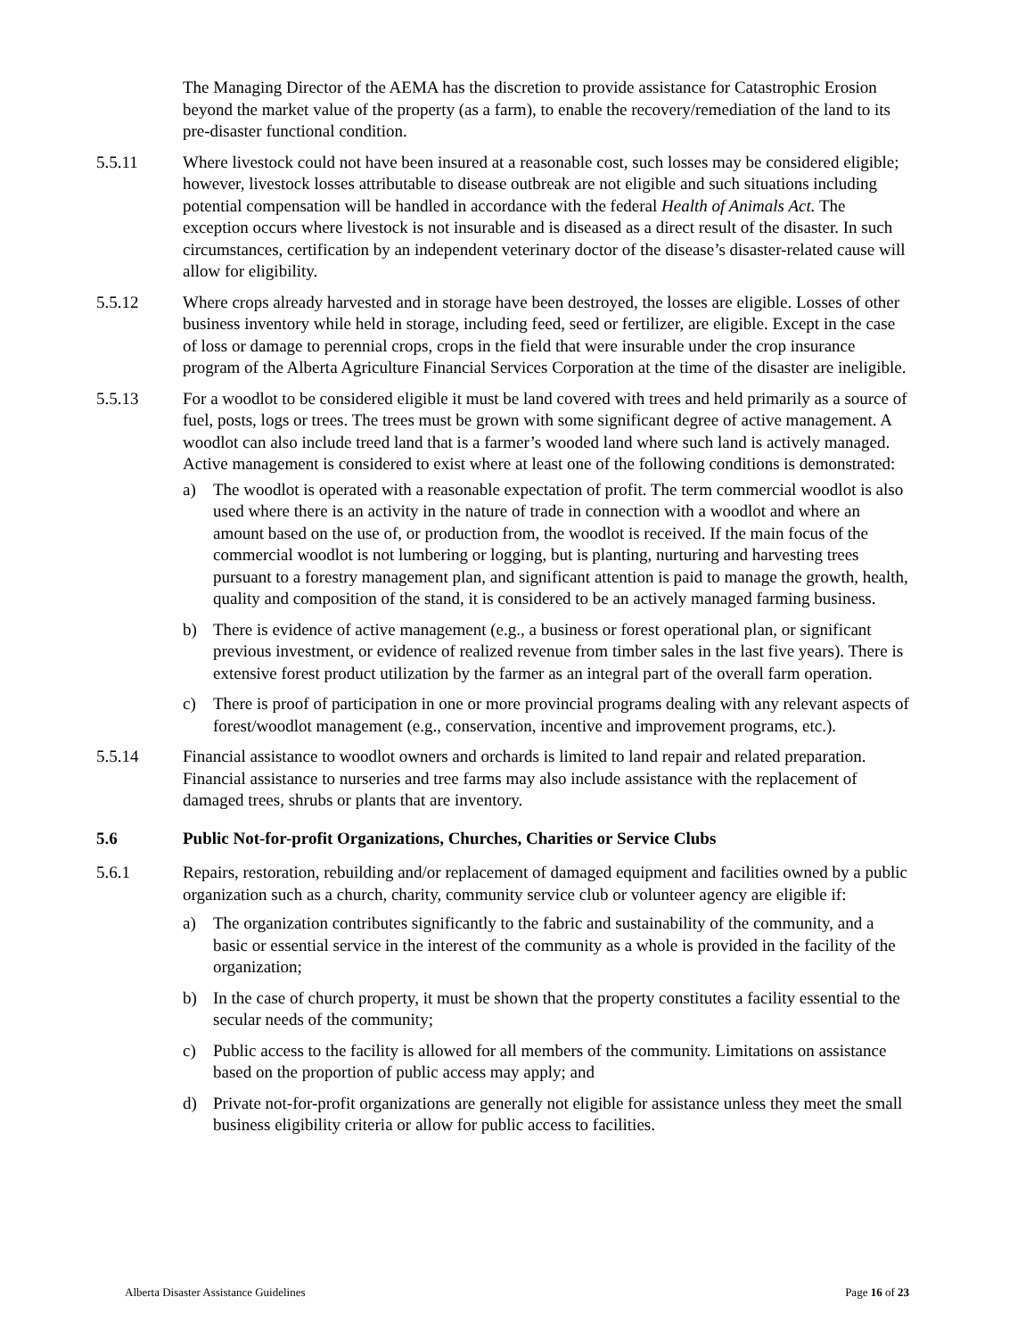The Managing Director of the AEMA has the discretion to provide assistance for Catastrophic Erosion beyond the market value of the property (as a farm), to enable the recovery/remediation of the land to its pre-disaster functional condition.
5.5.11 Where livestock could not have been insured at a reasonable cost, such losses may be considered eligible; however, livestock losses attributable to disease outbreak are not eligible and such situations including potential compensation will be handled in accordance with the federal Health of Animals Act. The exception occurs where livestock is not insurable and is diseased as a direct result of the disaster. In such circumstances, certification by an independent veterinary doctor of the disease’s disaster-related cause will allow for eligibility.
5.5.12 Where crops already harvested and in storage have been destroyed, the losses are eligible. Losses of other business inventory while held in storage, including feed, seed or fertilizer, are eligible. Except in the case of loss or damage to perennial crops, crops in the field that were insurable under the crop insurance program of the Alberta Agriculture Financial Services Corporation at the time of the disaster are ineligible.
5.5.13 For a woodlot to be considered eligible it must be land covered with trees and held primarily as a source of fuel, posts, logs or trees. The trees must be grown with some significant degree of active management. A woodlot can also include treed land that is a farmer’s wooded land where such land is actively managed. Active management is considered to exist where at least one of the following conditions is demonstrated:
a) The woodlot is operated with a reasonable expectation of profit. The term commercial woodlot is also used where there is an activity in the nature of trade in connection with a woodlot and where an amount based on the use of, or production from, the woodlot is received. If the main focus of the commercial woodlot is not lumbering or logging, but is planting, nurturing and harvesting trees pursuant to a forestry management plan, and significant attention is paid to manage the growth, health, quality and composition of the stand, it is considered to be an actively managed farming business.
b) There is evidence of active management (e.g., a business or forest operational plan, or significant previous investment, or evidence of realized revenue from timber sales in the last five years). There is extensive forest product utilization by the farmer as an integral part of the overall farm operation.
c) There is proof of participation in one or more provincial programs dealing with any relevant aspects of forest/woodlot management (e.g., conservation, incentive and improvement programs, etc.).
5.5.14 Financial assistance to woodlot owners and orchards is limited to land repair and related preparation. Financial assistance to nurseries and tree farms may also include assistance with the replacement of damaged trees, shrubs or plants that are inventory.
5.6 Public Not-for-profit Organizations, Churches, Charities or Service Clubs
5.6.1 Repairs, restoration, rebuilding and/or replacement of damaged equipment and facilities owned by a public organization such as a church, charity, community service club or volunteer agency are eligible if:
a) The organization contributes significantly to the fabric and sustainability of the community, and a basic or essential service in the interest of the community as a whole is provided in the facility of the organization;
b) In the case of church property, it must be shown that the property constitutes a facility essential to the secular needs of the community;
c) Public access to the facility is allowed for all members of the community. Limitations on assistance based on the proportion of public access may apply; and
d) Private not-for-profit organizations are generally not eligible for assistance unless they meet the small business eligibility criteria or allow for public access to facilities.
Alberta Disaster Assistance Guidelines Page 16 of 23